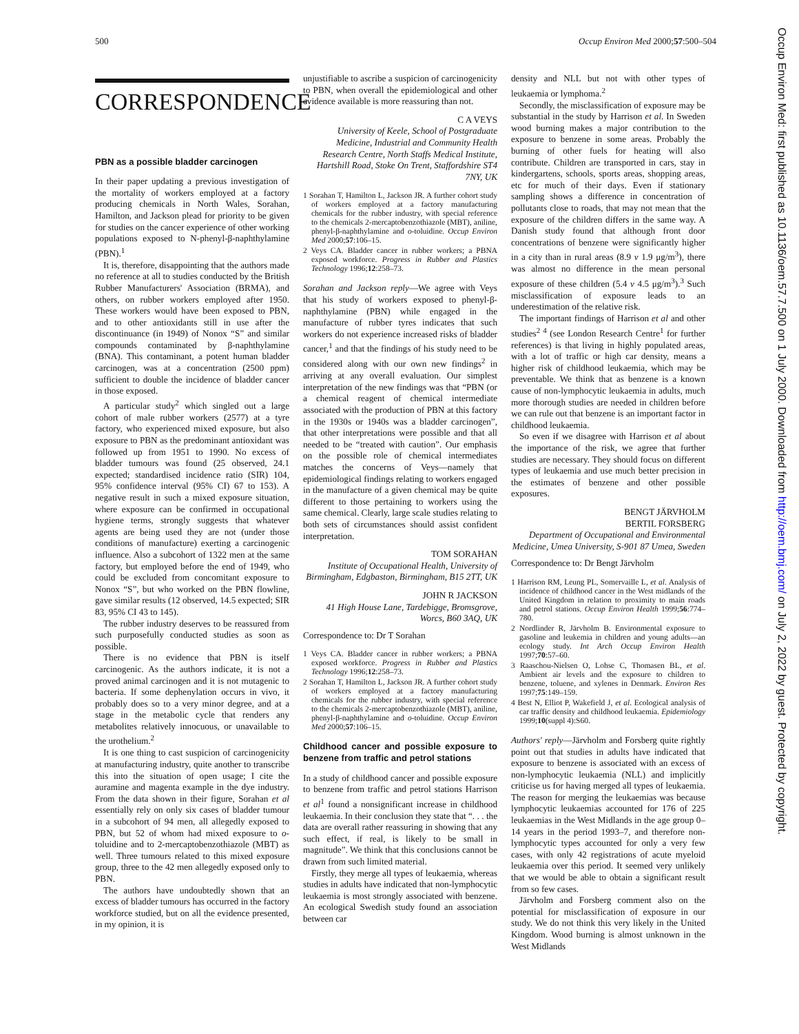500 Occup Environ Med 2000;57:500–504
Occup Environ Med: first published as 10.1136/oem.57.7.500 on 1 July 2000. Downloaded from http://oem.bmj.com/ on July 2, 2022 by guest. Protected by copyright.
CORRESPONDENCE
PBN as a possible bladder carcinogen
In their paper updating a previous investigation of the mortality of workers employed at a factory producing chemicals in North Wales, Sorahan, Hamilton, and Jackson plead for priority to be given for studies on the cancer experience of other working populations exposed to N-phenyl-β-naphthylamine (PBN).<sup>1</sup>
It is, therefore, disappointing that the authors made no reference at all to studies conducted by the British Rubber Manufacturers' Association (BRMA), and others, on rubber workers employed after 1950. These workers would have been exposed to PBN, and to other antioxidants still in use after the discontinuance (in 1949) of Nonox “S” and similar compounds contaminated by β-naphthylamine (BNA). This contaminant, a potent human bladder carcinogen, was at a concentration (2500 ppm) sufficient to double the incidence of bladder cancer in those exposed.
A particular study<sup>2</sup> which singled out a large cohort of male rubber workers (2577) at a tyre factory, who experienced mixed exposure, but also exposure to PBN as the predominant antioxidant was followed up from 1951 to 1990. No excess of bladder tumours was found (25 observed, 24.1 expected; standardised incidence ratio (SIR) 104, 95% confidence interval (95% CI) 67 to 153). A negative result in such a mixed exposure situation, where exposure can be confirmed in occupational hygiene terms, strongly suggests that whatever agents are being used they are not (under those conditions of manufacture) exerting a carcinogenic influence. Also a subcohort of 1322 men at the same factory, but employed before the end of 1949, who could be excluded from concomitant exposure to Nonox “S”, but who worked on the PBN flowline, gave similar results (12 observed, 14.5 expected; SIR 83, 95% CI 43 to 145).
The rubber industry deserves to be reassured from such purposefully conducted studies as soon as possible.
There is no evidence that PBN is itself carcinogenic. As the authors indicate, it is not a proved animal carcinogen and it is not mutagenic to bacteria. If some dephenylation occurs in vivo, it probably does so to a very minor degree, and at a stage in the metabolic cycle that renders any metabolites relatively innocuous, or unavailable to the urothelium.<sup>2</sup>
It is one thing to cast suspicion of carcinogenicity at manufacturing industry, quite another to transcribe this into the situation of open usage; I cite the auramine and magenta example in the dye industry. From the data shown in their figure, Sorahan et al essentially rely on only six cases of bladder tumour in a subcohort of 94 men, all allegedly exposed to PBN, but 52 of whom had mixed exposure to o-toluidine and to 2-mercaptobenzothiazole (MBT) as well. Three tumours related to this mixed exposure group, three to the 42 men allegedly exposed only to PBN.
The authors have undoubtedly shown that an excess of bladder tumours has occurred in the factory workforce studied, but on all the evidence presented, in my opinion, it is
unjustifiable to ascribe a suspicion of carcinogenicity to PBN, when overall the epidemiological and other evidence available is more reassuring than not.
C A VEYS
University of Keele, School of Postgraduate Medicine, Industrial and Community Health Research Centre, North Staffs Medical Institute, Hartshill Road, Stoke On Trent, Staffordshire ST4 7NY, UK
1 Sorahan T, Hamilton L, Jackson JR. A further cohort study of workers employed at a factory manufacturing chemicals for the rubber industry, with special reference to the chemicals 2-mercaptobenzothiazole (MBT), aniline, phenyl-β-naphthylamine and o-toluidine. Occup Environ Med 2000;57:106–15.
2 Veys CA. Bladder cancer in rubber workers; a PBNA exposed workforce. Progress in Rubber and Plastics Technology 1996;12:258–73.
Sorahan and Jackson reply—We agree with Veys that his study of workers exposed to phenyl-β-naphthylamine (PBN) while engaged in the manufacture of rubber tyres indicates that such workers do not experience increased risks of bladder cancer,<sup>1</sup> and that the findings of his study need to be considered along with our own new findings<sup>2</sup> in arriving at any overall evaluation. Our simplest interpretation of the new findings was that “PBN (or a chemical reagent of chemical intermediate associated with the production of PBN at this factory in the 1930s or 1940s was a bladder carcinogen”, that other interpretations were possible and that all needed to be “treated with caution”. Our emphasis on the possible role of chemical intermediates matches the concerns of Veys—namely that epidemiological findings relating to workers engaged in the manufacture of a given chemical may be quite different to those pertaining to workers using the same chemical. Clearly, large scale studies relating to both sets of circumstances should assist confident interpretation.
TOM SORAHAN
Institute of Occupational Health, University of Birmingham, Edgbaston, Birmingham, B15 2TT, UK
JOHN R JACKSON
41 High House Lane, Tardebigge, Bromsgrove, Worcs, B60 3AQ, UK
Correspondence to: Dr T Sorahan
1 Veys CA. Bladder cancer in rubber workers; a PBNA exposed workforce. Progress in Rubber and Plastics Technology 1996;12:258–73.
2 Sorahan T, Hamilton L, Jackson JR. A further cohort study of workers employed at a factory manufacturing chemicals for the rubber industry, with special reference to the chemicals 2-mercaptobenzothiazole (MBT), aniline, phenyl-β-naphthylamine and o-toluidine. Occup Environ Med 2000;57:106–15.
Childhood cancer and possible exposure to benzene from traffic and petrol stations
In a study of childhood cancer and possible exposure to benzene from traffic and petrol stations Harrison et al<sup>1</sup> found a nonsignificant increase in childhood leukaemia. In their conclusion they state that “. . . the data are overall rather reassuring in showing that any such effect, if real, is likely to be small in magnitude”. We think that this conclusions cannot be drawn from such limited material.
Firstly, they merge all types of leukaemia, whereas studies in adults have indicated that non-lymphocytic leukaemia is most strongly associated with benzene. An ecological Swedish study found an association between car
density and NLL but not with other types of leukaemia or lymphoma.<sup>2</sup>
Secondly, the misclassification of exposure may be substantial in the study by Harrison et al. In Sweden wood burning makes a major contribution to the exposure to benzene in some areas. Probably the burning of other fuels for heating will also contribute. Children are transported in cars, stay in kindergartens, schools, sports areas, shopping areas, etc for much of their days. Even if stationary sampling shows a difference in concentration of pollutants close to roads, that may not mean that the exposure of the children differs in the same way. A Danish study found that although front door concentrations of benzene were significantly higher in a city than in rural areas (8.9 v 1.9 μg/m<sup>3</sup>), there was almost no difference in the mean personal exposure of these children (5.4 v 4.5 μg/m<sup>3</sup>).<sup>3</sup> Such misclassification of exposure leads to an underestimation of the relative risk.
The important findings of Harrison et al and other studies<sup>2 4</sup> (see London Research Centre<sup>1</sup> for further references) is that living in highly populated areas, with a lot of traffic or high car density, means a higher risk of childhood leukaemia, which may be preventable. We think that as benzene is a known cause of non-lymphocytic leukaemia in adults, much more thorough studies are needed in children before we can rule out that benzene is an important factor in childhood leukaemia.
So even if we disagree with Harrison et al about the importance of the risk, we agree that further studies are necessary. They should focus on different types of leukaemia and use much better precision in the estimates of benzene and other possible exposures.
BENGT JÄRVHOLM
BERTIL FORSBERG
Department of Occupational and Environmental Medicine, Umea University, S-901 87 Umea, Sweden
Correspondence to: Dr Bengt Järvholm
1 Harrison RM, Leung PL, Somervaille L, et al. Analysis of incidence of childhood cancer in the West midlands of the United Kingdom in relation to proximity to main roads and petrol stations. Occup Environ Health 1999;56:774–780.
2 Nordlinder R, Järvholm B. Environmental exposure to gasoline and leukemia in children and young adults—an ecology study. Int Arch Occup Environ Health 1997;70:57–60.
3 Raaschou-Nielsen O, Lohse C, Thomasen BL, et al. Ambient air levels and the exposure to children to benzene, toluene, and xylenes in Denmark. Environ Res 1997;75:149–159.
4 Best N, Elliot P, Wakefield J, et al. Ecological analysis of car traffic density and childhood leukaemia. Epidemiology 1999;10(suppl 4):S60.
Authors' reply—Järvholm and Forsberg quite rightly point out that studies in adults have indicated that exposure to benzene is associated with an excess of non-lymphocytic leukaemia (NLL) and implicitly criticise us for having merged all types of leukaemia. The reason for merging the leukaemias was because lymphocytic leukaemias accounted for 176 of 225 leukaemias in the West Midlands in the age group 0–14 years in the period 1993–7, and therefore non-lymphocytic types accounted for only a very few cases, with only 42 registrations of acute myeloid leukaemia over this period. It seemed very unlikely that we would be able to obtain a significant result from so few cases.
Järvholm and Forsberg comment also on the potential for misclassification of exposure in our study. We do not think this very likely in the United Kingdom. Wood burning is almost unknown in the West Midlands